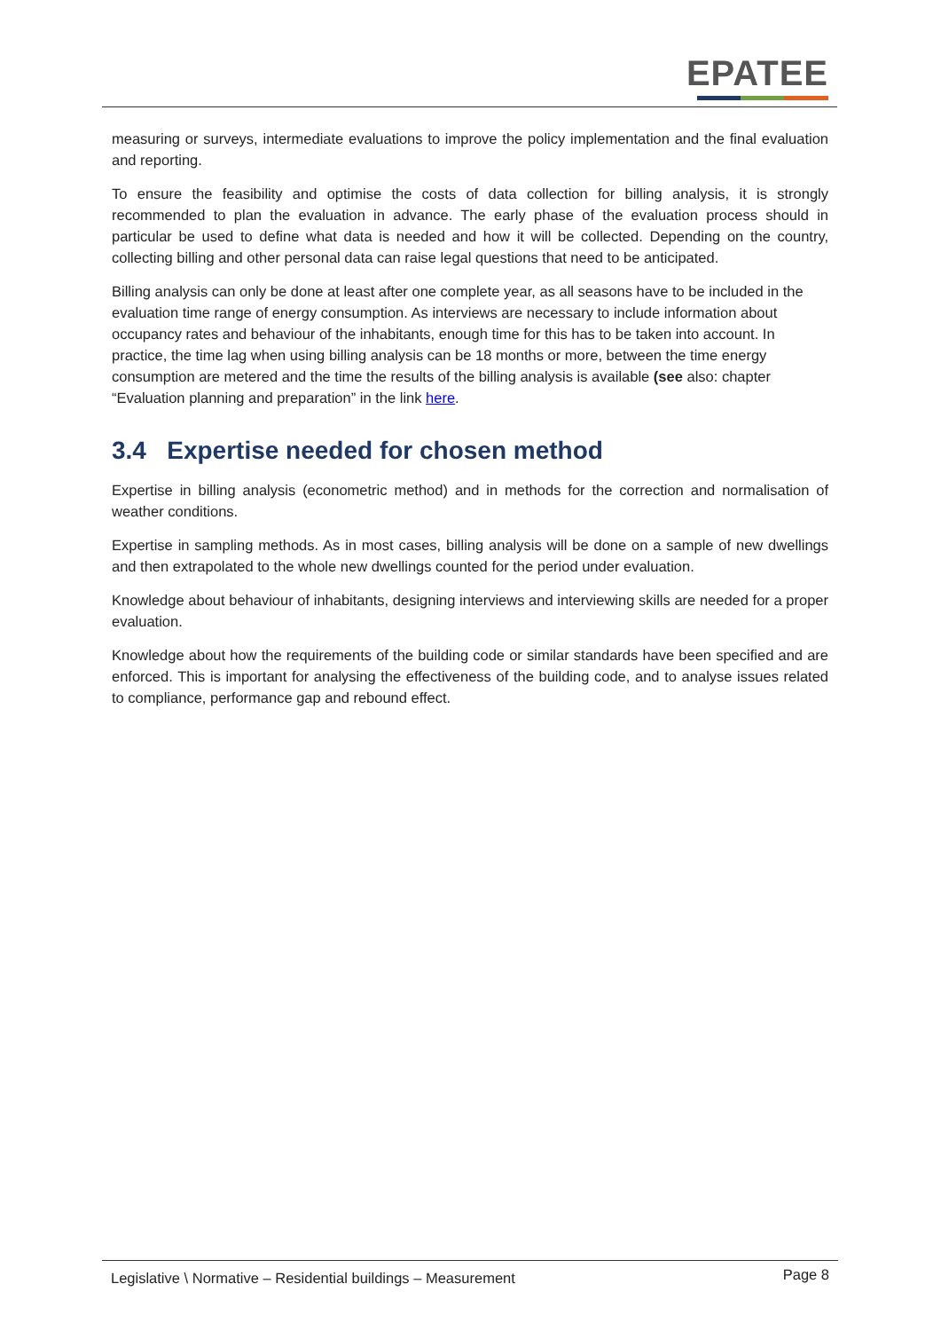EPATEE
measuring or surveys, intermediate evaluations to improve the policy implementation and the final evaluation and reporting.
To ensure the feasibility and optimise the costs of data collection for billing analysis, it is strongly recommended to plan the evaluation in advance. The early phase of the evaluation process should in particular be used to define what data is needed and how it will be collected. Depending on the country, collecting billing and other personal data can raise legal questions that need to be anticipated.
Billing analysis can only be done at least after one complete year, as all seasons have to be included in the evaluation time range of energy consumption. As interviews are necessary to include information about occupancy rates and behaviour of the inhabitants, enough time for this has to be taken into account. In practice, the time lag when using billing analysis can be 18 months or more, between the time energy consumption are metered and the time the results of the billing analysis is available (see also: chapter “Evaluation planning and preparation” in the link here.
3.4 Expertise needed for chosen method
Expertise in billing analysis (econometric method) and in methods for the correction and normalisation of weather conditions.
Expertise in sampling methods. As in most cases, billing analysis will be done on a sample of new dwellings and then extrapolated to the whole new dwellings counted for the period under evaluation.
Knowledge about behaviour of inhabitants, designing interviews and interviewing skills are needed for a proper evaluation.
Knowledge about how the requirements of the building code or similar standards have been specified and are enforced. This is important for analysing the effectiveness of the building code, and to analyse issues related to compliance, performance gap and rebound effect.
Legislative \ Normative – Residential buildings – Measurement Page 8